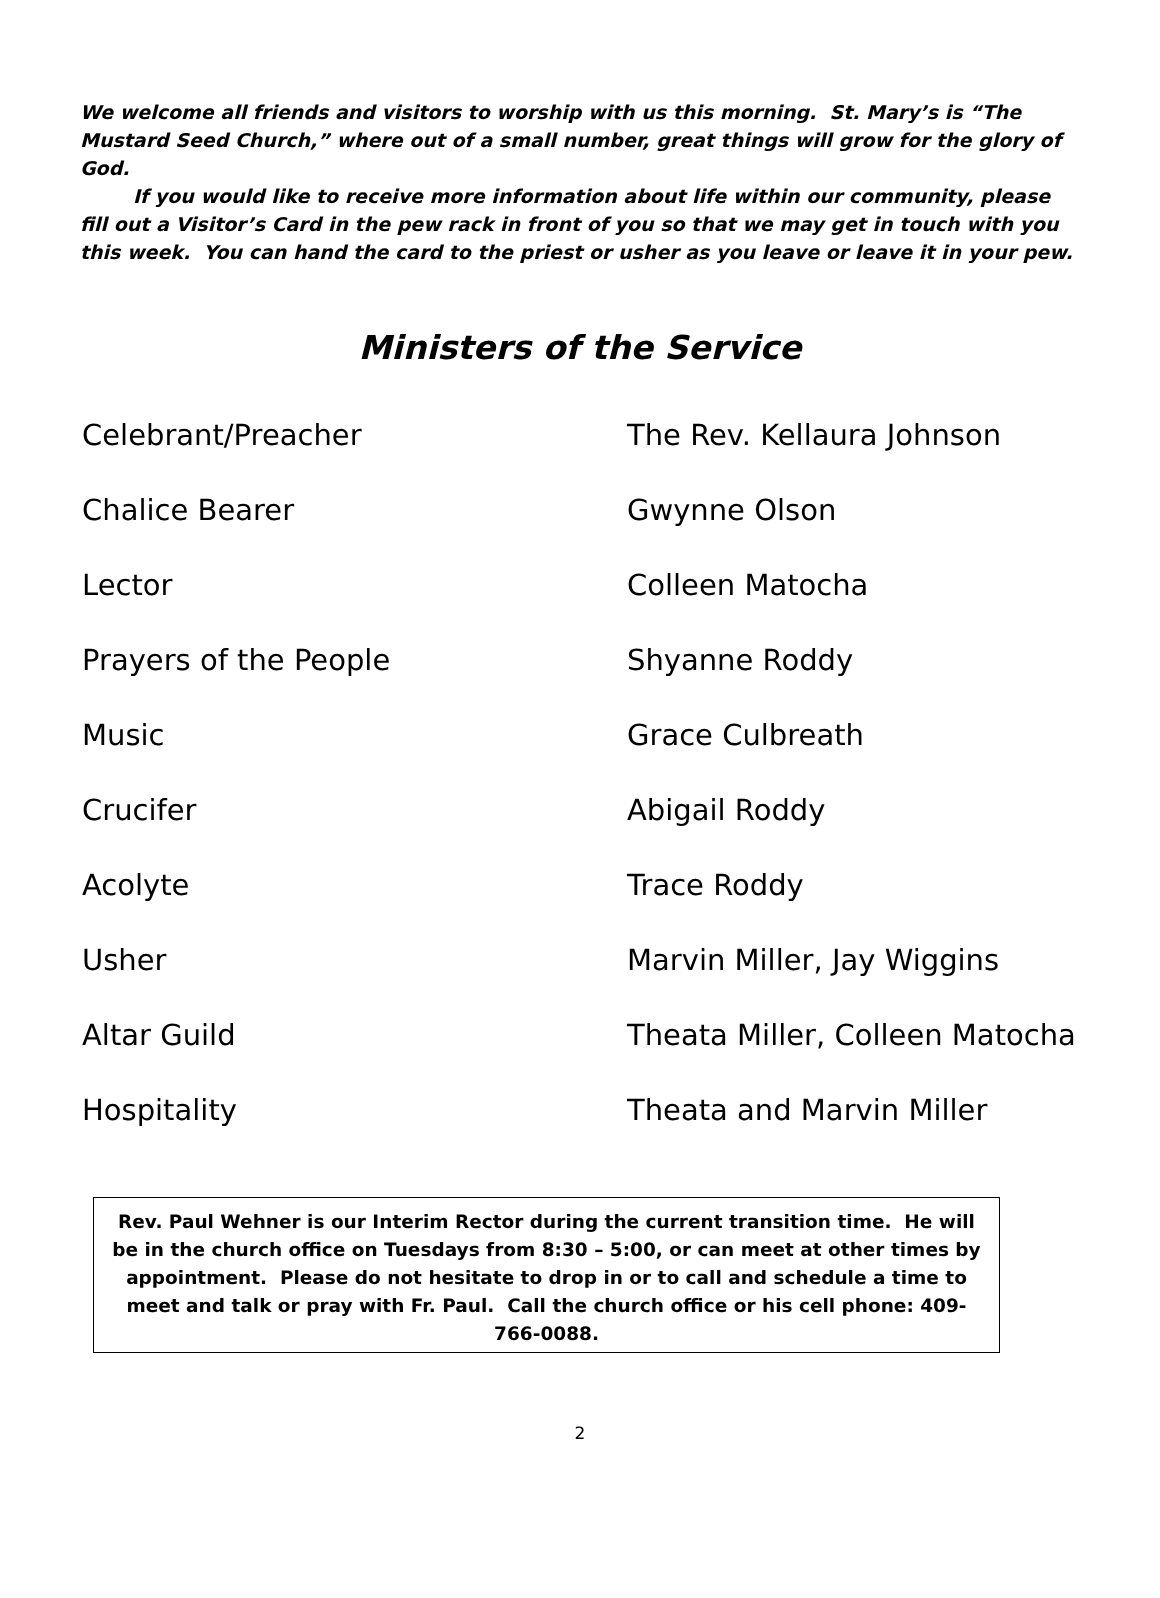We welcome all friends and visitors to worship with us this morning. St. Mary’s is “The Mustard Seed Church,” where out of a small number, great things will grow for the glory of God.
If you would like to receive more information about life within our community, please fill out a Visitor’s Card in the pew rack in front of you so that we may get in touch with you this week. You can hand the card to the priest or usher as you leave or leave it in your pew.
Ministers of the Service
| Celebrant/Preacher | The Rev. Kellaura Johnson |
| Chalice Bearer | Gwynne Olson |
| Lector | Colleen Matocha |
| Prayers of the People | Shyanne Roddy |
| Music | Grace Culbreath |
| Crucifer | Abigail Roddy |
| Acolyte | Trace Roddy |
| Usher | Marvin Miller, Jay Wiggins |
| Altar Guild | Theata Miller, Colleen Matocha |
| Hospitality | Theata and Marvin Miller |
Rev. Paul Wehner is our Interim Rector during the current transition time. He will be in the church office on Tuesdays from 8:30 – 5:00, or can meet at other times by appointment. Please do not hesitate to drop in or to call and schedule a time to meet and talk or pray with Fr. Paul. Call the church office or his cell phone: 409-766-0088.
2